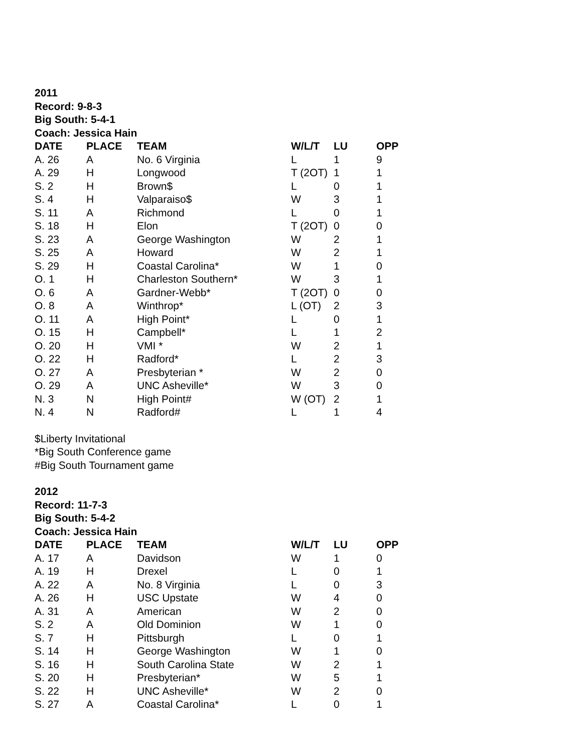2011
Record: 9-8-3
Big South: 5-4-1
Coach: Jessica Hain
| DATE | PLACE | TEAM | W/L/T | LU | OPP |
| --- | --- | --- | --- | --- | --- |
| A. 26 | A | No. 6 Virginia | L | 1 | 9 |
| A. 29 | H | Longwood | T (2OT) | 1 | 1 |
| S. 2 | H | Brown$ | L | 0 | 1 |
| S. 4 | H | Valparaiso$ | W | 3 | 1 |
| S. 11 | A | Richmond | L | 0 | 1 |
| S. 18 | H | Elon | T (2OT) | 0 | 0 |
| S. 23 | A | George Washington | W | 2 | 1 |
| S. 25 | A | Howard | W | 2 | 1 |
| S. 29 | H | Coastal Carolina* | W | 1 | 0 |
| O. 1 | H | Charleston Southern* | W | 3 | 1 |
| O. 6 | A | Gardner-Webb* | T (2OT) | 0 | 0 |
| O. 8 | A | Winthrop* | L (OT) | 2 | 3 |
| O. 11 | A | High Point* | L | 0 | 1 |
| O. 15 | H | Campbell* | L | 1 | 2 |
| O. 20 | H | VMI * | W | 2 | 1 |
| O. 22 | H | Radford* | L | 2 | 3 |
| O. 27 | A | Presbyterian * | W | 2 | 0 |
| O. 29 | A | UNC Asheville* | W | 3 | 0 |
| N. 3 | N | High Point# | W (OT) | 2 | 1 |
| N. 4 | N | Radford# | L | 1 | 4 |
$Liberty Invitational
*Big South Conference game
#Big South Tournament game
2012
Record: 11-7-3
Big South: 5-4-2
Coach: Jessica Hain
| DATE | PLACE | TEAM | W/L/T | LU | OPP |
| --- | --- | --- | --- | --- | --- |
| A. 17 | A | Davidson | W | 1 | 0 |
| A. 19 | H | Drexel | L | 0 | 1 |
| A. 22 | A | No. 8 Virginia | L | 0 | 3 |
| A. 26 | H | USC Upstate | W | 4 | 0 |
| A. 31 | A | American | W | 2 | 0 |
| S. 2 | A | Old Dominion | W | 1 | 0 |
| S. 7 | H | Pittsburgh | L | 0 | 1 |
| S. 14 | H | George Washington | W | 1 | 0 |
| S. 16 | H | South Carolina State | W | 2 | 1 |
| S. 20 | H | Presbyterian* | W | 5 | 1 |
| S. 22 | H | UNC Asheville* | W | 2 | 0 |
| S. 27 | A | Coastal Carolina* | L | 0 | 1 |